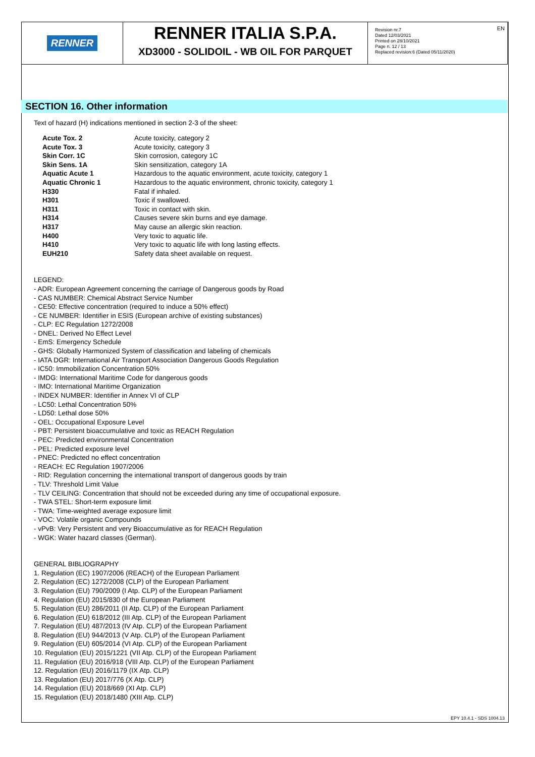RENNER
RENNER ITALIA S.P.A.
XD3000 - SOLIDOIL - WB OIL FOR PARQUET
Revision nr.7
Dated 12/03/2021
Printed on 28/10/2021
Page n. 12 / 13
Replaced revision:6 (Dated 05/11/2020)
EN
SECTION 16. Other information
Text of hazard (H) indications mentioned in section 2-3 of the sheet:
| Acute Tox. 2 | Acute toxicity, category 2 |
| Acute Tox. 3 | Acute toxicity, category 3 |
| Skin Corr. 1C | Skin corrosion, category 1C |
| Skin Sens. 1A | Skin sensitization, category 1A |
| Aquatic Acute 1 | Hazardous to the aquatic environment, acute toxicity, category 1 |
| Aquatic Chronic 1 | Hazardous to the aquatic environment, chronic toxicity, category 1 |
| H330 | Fatal if inhaled. |
| H301 | Toxic if swallowed. |
| H311 | Toxic in contact with skin. |
| H314 | Causes severe skin burns and eye damage. |
| H317 | May cause an allergic skin reaction. |
| H400 | Very toxic to aquatic life. |
| H410 | Very toxic to aquatic life with long lasting effects. |
| EUH210 | Safety data sheet available on request. |
LEGEND:
- ADR: European Agreement concerning the carriage of Dangerous goods by Road
- CAS NUMBER: Chemical Abstract Service Number
- CE50: Effective concentration (required to induce a 50% effect)
- CE NUMBER: Identifier in ESIS (European archive of existing substances)
- CLP: EC Regulation 1272/2008
- DNEL: Derived No Effect Level
- EmS: Emergency Schedule
- GHS: Globally Harmonized System of classification and labeling of chemicals
- IATA DGR: International Air Transport Association Dangerous Goods Regulation
- IC50: Immobilization Concentration 50%
- IMDG: International Maritime Code for dangerous goods
- IMO: International Maritime Organization
- INDEX NUMBER: Identifier in Annex VI of CLP
- LC50: Lethal Concentration 50%
- LD50: Lethal dose 50%
- OEL: Occupational Exposure Level
- PBT: Persistent bioaccumulative and toxic as REACH Regulation
- PEC: Predicted environmental Concentration
- PEL: Predicted exposure level
- PNEC: Predicted no effect concentration
- REACH: EC Regulation 1907/2006
- RID: Regulation concerning the international transport of dangerous goods by train
- TLV: Threshold Limit Value
- TLV CEILING: Concentration that should not be exceeded during any time of occupational exposure.
- TWA STEL: Short-term exposure limit
- TWA: Time-weighted average exposure limit
- VOC: Volatile organic Compounds
- vPvB: Very Persistent and very Bioaccumulative as for REACH Regulation
- WGK: Water hazard classes (German).
GENERAL BIBLIOGRAPHY
1. Regulation (EC) 1907/2006 (REACH) of the European Parliament
2. Regulation (EC) 1272/2008 (CLP) of the European Parliament
3. Regulation (EU) 790/2009 (I Atp. CLP) of the European Parliament
4. Regulation (EU) 2015/830 of the European Parliament
5. Regulation (EU) 286/2011 (II Atp. CLP) of the European Parliament
6. Regulation (EU) 618/2012 (III Atp. CLP) of the European Parliament
7. Regulation (EU) 487/2013 (IV Atp. CLP) of the European Parliament
8. Regulation (EU) 944/2013 (V Atp. CLP) of the European Parliament
9. Regulation (EU) 605/2014 (VI Atp. CLP) of the European Parliament
10. Regulation (EU) 2015/1221 (VII Atp. CLP) of the European Parliament
11. Regulation (EU) 2016/918 (VIII Atp. CLP) of the European Parliament
12. Regulation (EU) 2016/1179 (IX Atp. CLP)
13. Regulation (EU) 2017/776 (X Atp. CLP)
14. Regulation (EU) 2018/669 (XI Atp. CLP)
15. Regulation (EU) 2018/1480 (XIII Atp. CLP)
EPY 10.4.1 - SDS 1004.13